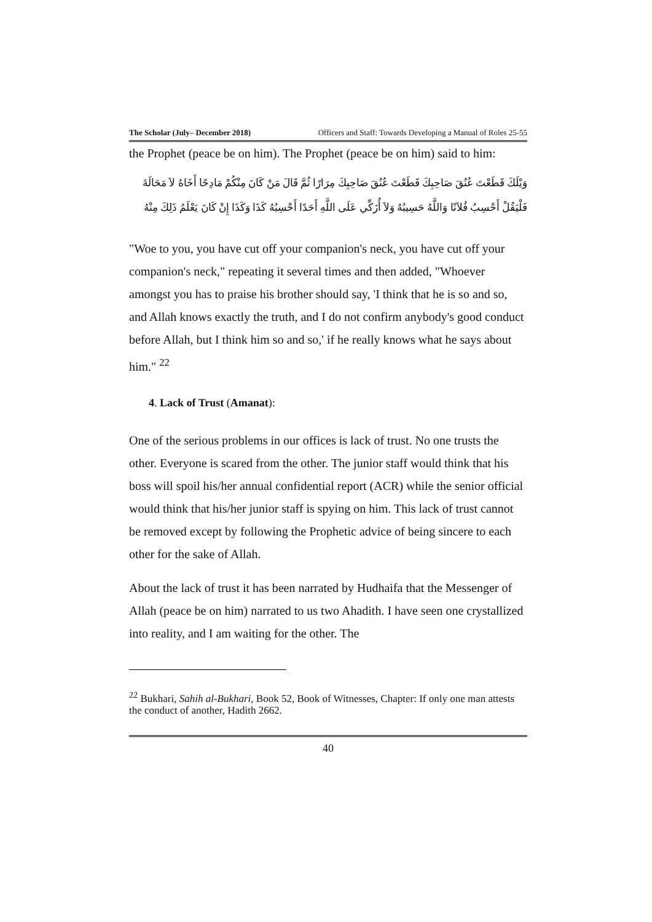The Scholar (July– December 2018) Officers and Staff: Towards Developing a Manual of Roles 25-55
the Prophet (peace be on him). The Prophet (peace be on him) said to him:
وَيْلَكَ قَطَعْتَ عُنُقَ صَاحِبِكَ قَطَعْتَ عُنُقَ صَاحِبِكَ مِرَارًا ثُمَّ قَالَ مَنْ كَانَ مِنْكُمْ مَادِحًا أَخَاهُ لاَ مَحَالَةَ فَلْيَقُلْ أَحْسِبُ فُلاَنًا وَاللَّهُ حَسِيبُهُ وَلاَ أُزَكِّي عَلَى اللَّهِ أَحَدًا أَحْسِبُهُ كَذَا وَكَذَا إِنْ كَانَ يَعْلَمُ ذَلِكَ مِنْهُ
"Woe to you, you have cut off your companion's neck, you have cut off your companion's neck," repeating it several times and then added, "Whoever amongst you has to praise his brother should say, 'I think that he is so and so, and Allah knows exactly the truth, and I do not confirm anybody's good conduct before Allah, but I think him so and so,' if he really knows what he says about him." <sup>22</sup>
4. Lack of Trust (Amanat):
One of the serious problems in our offices is lack of trust. No one trusts the other. Everyone is scared from the other. The junior staff would think that his boss will spoil his/her annual confidential report (ACR) while the senior official would think that his/her junior staff is spying on him. This lack of trust cannot be removed except by following the Prophetic advice of being sincere to each other for the sake of Allah.
About the lack of trust it has been narrated by Hudhaifa that the Messenger of Allah (peace be on him) narrated to us two Ahadith. I have seen one crystallized into reality, and I am waiting for the other. The
<sup>22</sup> Bukhari, Sahih al-Bukhari, Book 52, Book of Witnesses, Chapter: If only one man attests the conduct of another, Hadith 2662.
40